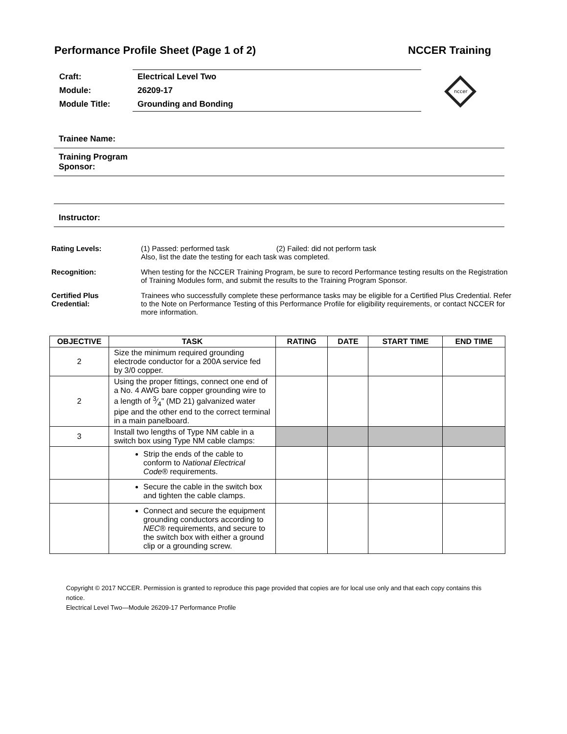Performance Profile Sheet (Page 1 of 2) NCCER Training
| Craft: | Electrical Level Two |
| Module: | 26209-17 |
| Module Title: | Grounding and Bonding |
nccer
Trainee Name:
Training Program
Sponsor:
Instructor:
Rating Levels: (1) Passed: performed task (2) Failed: did not perform task
Also, list the date the testing for each task was completed.
Recognition: When testing for the NCCER Training Program, be sure to record Performance testing results on the Registration of Training Modules form, and submit the results to the Training Program Sponsor.
Certified Plus
Credential:
Trainees who successfully complete these performance tasks may be eligible for a Certified Plus Credential. Refer to the Note on Performance Testing of this Performance Profile for eligibility requirements, or contact NCCER for more information.
| OBJECTIVE | TASK | RATING | DATE | START TIME | END TIME |
| --- | --- | --- | --- | --- | --- |
| 2 | Size the minimum required grounding electrode conductor for a 200A service fed by 3/0 copper. | | | | |
| 2 | Using the proper fittings, connect one end of a No. 4 AWG bare copper grounding wire to a length of 3⁄4" (MD 21) galvanized water pipe and the other end to the correct terminal in a main panelboard. | | | | |
| 3 | Install two lengths of Type NM cable in a switch box using Type NM cable clamps: | | | | |
| | Strip the ends of the cable to conform to National Electrical Code ® requirements. | | | | |
| | Secure the cable in the switch box and tighten the cable clamps. | | | | |
| | Connect and secure the equipment grounding conductors according to NEC ® requirements, and secure to the switch box with either a ground clip or a grounding screw. | | | | |
Copyright © 2017 NCCER. Permission is granted to reproduce this page provided that copies are for local use only and that each copy contains this notice.
Electrical Level Two—Module 26209-17 Performance Profile